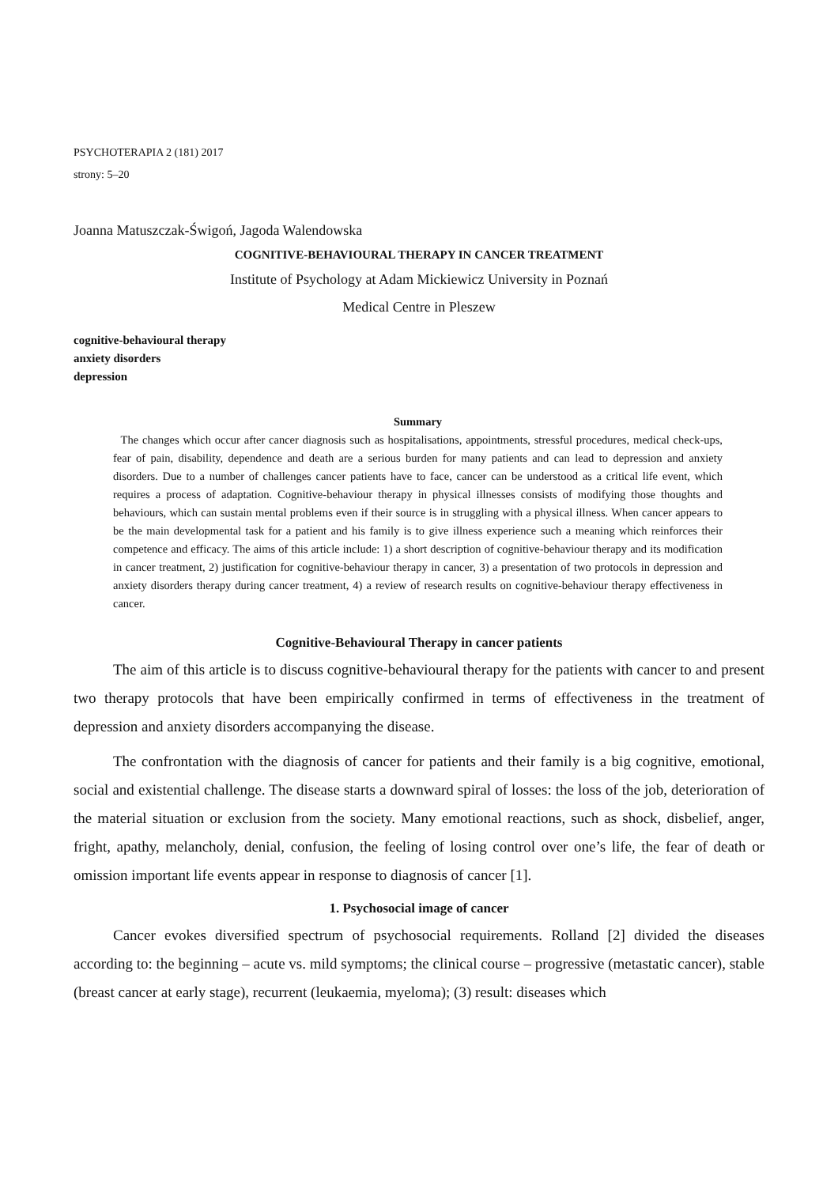PSYCHOTERAPIA 2 (181) 2017
strony: 5–20
Joanna Matuszczak-Świgoń, Jagoda Walendowska
COGNITIVE-BEHAVIOURAL THERAPY IN CANCER TREATMENT
Institute of Psychology at Adam Mickiewicz University in Poznań
Medical Centre in Pleszew
cognitive-behavioural therapy
anxiety disorders
depression
Summary
The changes which occur after cancer diagnosis such as hospitalisations, appointments, stressful procedures, medical check-ups, fear of pain, disability, dependence and death are a serious burden for many patients and can lead to depression and anxiety disorders. Due to a number of challenges cancer patients have to face, cancer can be understood as a critical life event, which requires a process of adaptation. Cognitive-behaviour therapy in physical illnesses consists of modifying those thoughts and behaviours, which can sustain mental problems even if their source is in struggling with a physical illness. When cancer appears to be the main developmental task for a patient and his family is to give illness experience such a meaning which reinforces their competence and efficacy. The aims of this article include: 1) a short description of cognitive-behaviour therapy and its modification in cancer treatment, 2) justification for cognitive-behaviour therapy in cancer, 3) a presentation of two protocols in depression and anxiety disorders therapy during cancer treatment, 4) a review of research results on cognitive-behaviour therapy effectiveness in cancer.
Cognitive-Behavioural Therapy in cancer patients
The aim of this article is to discuss cognitive-behavioural therapy for the patients with cancer to and present two therapy protocols that have been empirically confirmed in terms of effectiveness in the treatment of depression and anxiety disorders accompanying the disease.
The confrontation with the diagnosis of cancer for patients and their family is a big cognitive, emotional, social and existential challenge. The disease starts a downward spiral of losses: the loss of the job, deterioration of the material situation or exclusion from the society. Many emotional reactions, such as shock, disbelief, anger, fright, apathy, melancholy, denial, confusion, the feeling of losing control over one’s life, the fear of death or omission important life events appear in response to diagnosis of cancer [1].
1. Psychosocial image of cancer
Cancer evokes diversified spectrum of psychosocial requirements. Rolland [2] divided the diseases according to: the beginning – acute vs. mild symptoms; the clinical course – progressive (metastatic cancer), stable (breast cancer at early stage), recurrent (leukaemia, myeloma); (3) result: diseases which